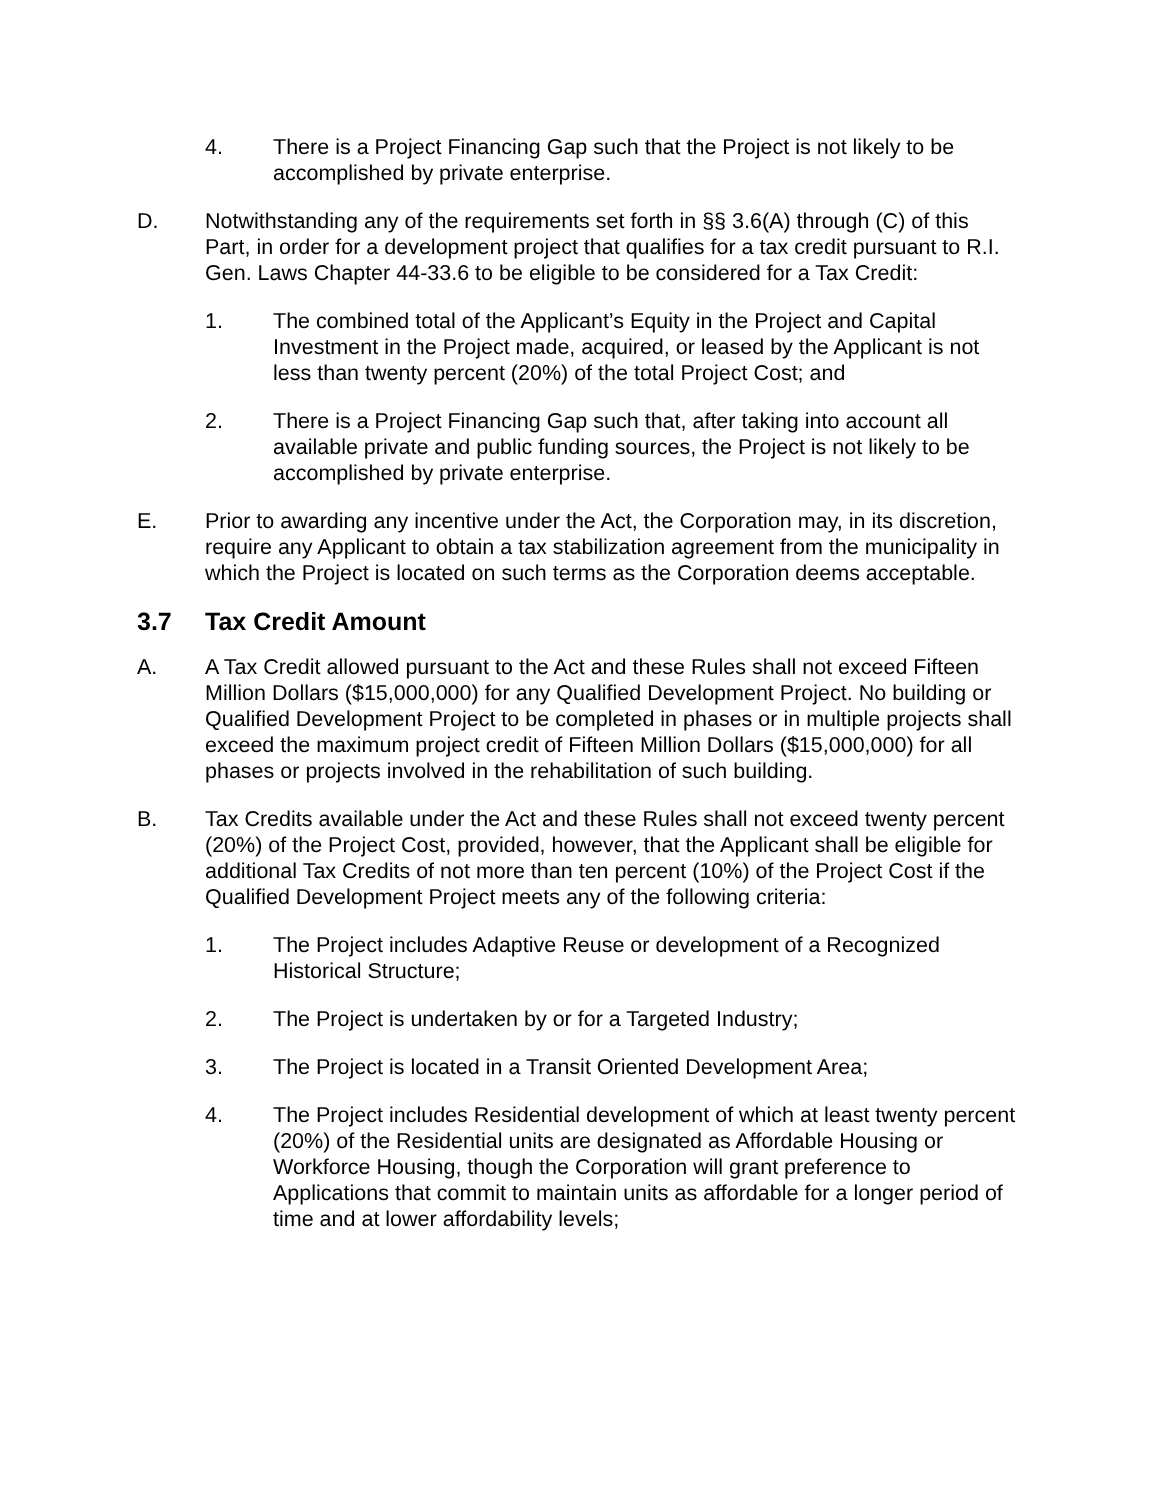4. There is a Project Financing Gap such that the Project is not likely to be accomplished by private enterprise.
D. Notwithstanding any of the requirements set forth in §§ 3.6(A) through (C) of this Part, in order for a development project that qualifies for a tax credit pursuant to R.I. Gen. Laws Chapter 44-33.6 to be eligible to be considered for a Tax Credit:
1. The combined total of the Applicant’s Equity in the Project and Capital Investment in the Project made, acquired, or leased by the Applicant is not less than twenty percent (20%) of the total Project Cost; and
2. There is a Project Financing Gap such that, after taking into account all available private and public funding sources, the Project is not likely to be accomplished by private enterprise.
E. Prior to awarding any incentive under the Act, the Corporation may, in its discretion, require any Applicant to obtain a tax stabilization agreement from the municipality in which the Project is located on such terms as the Corporation deems acceptable.
3.7 Tax Credit Amount
A. A Tax Credit allowed pursuant to the Act and these Rules shall not exceed Fifteen Million Dollars ($15,000,000) for any Qualified Development Project. No building or Qualified Development Project to be completed in phases or in multiple projects shall exceed the maximum project credit of Fifteen Million Dollars ($15,000,000) for all phases or projects involved in the rehabilitation of such building.
B. Tax Credits available under the Act and these Rules shall not exceed twenty percent (20%) of the Project Cost, provided, however, that the Applicant shall be eligible for additional Tax Credits of not more than ten percent (10%) of the Project Cost if the Qualified Development Project meets any of the following criteria:
1. The Project includes Adaptive Reuse or development of a Recognized Historical Structure;
2. The Project is undertaken by or for a Targeted Industry;
3. The Project is located in a Transit Oriented Development Area;
4. The Project includes Residential development of which at least twenty percent (20%) of the Residential units are designated as Affordable Housing or Workforce Housing, though the Corporation will grant preference to Applications that commit to maintain units as affordable for a longer period of time and at lower affordability levels;